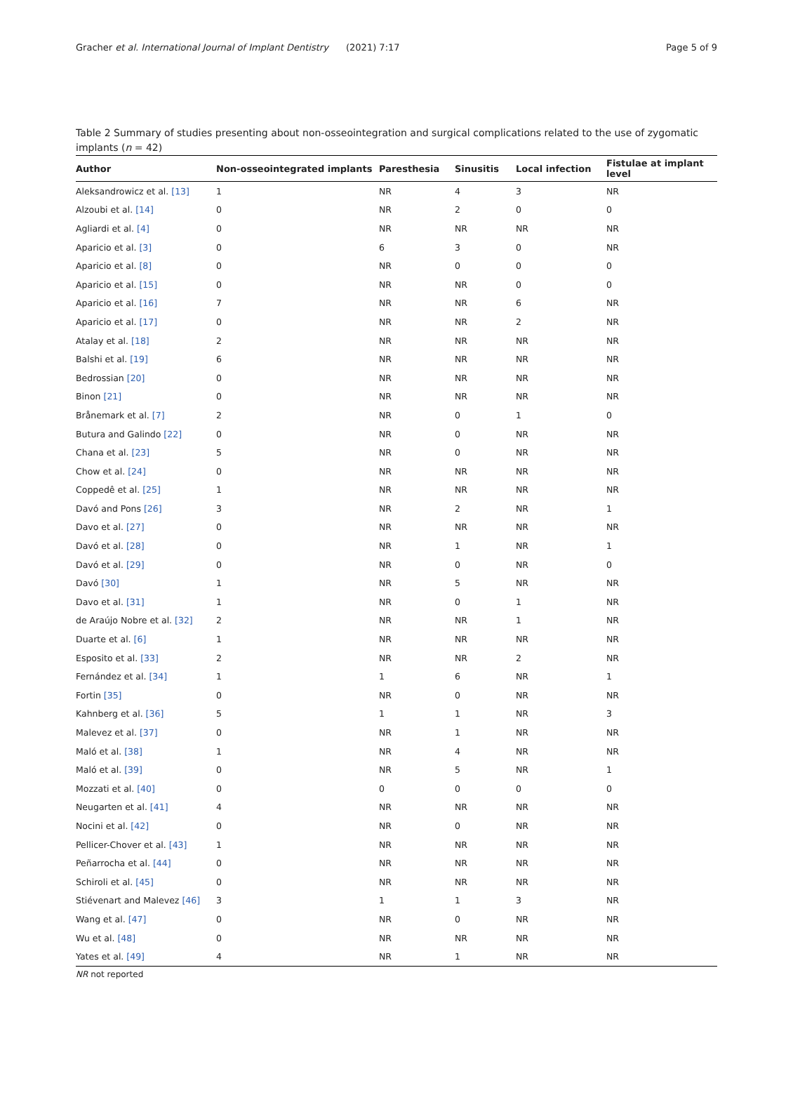Gracher et al. International Journal of Implant Dentistry (2021) 7:17 Page 5 of 9
Table 2 Summary of studies presenting about non-osseointegration and surgical complications related to the use of zygomatic implants (n = 42)
| Author | Non-osseointegrated implants | Paresthesia | Sinusitis | Local infection | Fistulae at implant level |
| --- | --- | --- | --- | --- | --- |
| Aleksandrowicz et al. [13] | 1 | NR | 4 | 3 | NR |
| Alzoubi et al. [14] | 0 | NR | 2 | 0 | 0 |
| Agliardi et al. [4] | 0 | NR | NR | NR | NR |
| Aparicio et al. [3] | 0 | 6 | 3 | 0 | NR |
| Aparicio et al. [8] | 0 | NR | 0 | 0 | 0 |
| Aparicio et al. [15] | 0 | NR | NR | 0 | 0 |
| Aparicio et al. [16] | 7 | NR | NR | 6 | NR |
| Aparicio et al. [17] | 0 | NR | NR | 2 | NR |
| Atalay et al. [18] | 2 | NR | NR | NR | NR |
| Balshi et al. [19] | 6 | NR | NR | NR | NR |
| Bedrossian [20] | 0 | NR | NR | NR | NR |
| Binon [21] | 0 | NR | NR | NR | NR |
| Brånemark et al. [7] | 2 | NR | 0 | 1 | 0 |
| Butura and Galindo [22] | 0 | NR | 0 | NR | NR |
| Chana et al. [23] | 5 | NR | 0 | NR | NR |
| Chow et al. [24] | 0 | NR | NR | NR | NR |
| Coppedê et al. [25] | 1 | NR | NR | NR | NR |
| Davó and Pons [26] | 3 | NR | 2 | NR | 1 |
| Davo et al. [27] | 0 | NR | NR | NR | NR |
| Davó et al. [28] | 0 | NR | 1 | NR | 1 |
| Davó et al. [29] | 0 | NR | 0 | NR | 0 |
| Davó [30] | 1 | NR | 5 | NR | NR |
| Davo et al. [31] | 1 | NR | 0 | 1 | NR |
| de Araújo Nobre et al. [32] | 2 | NR | NR | 1 | NR |
| Duarte et al. [6] | 1 | NR | NR | NR | NR |
| Esposito et al. [33] | 2 | NR | NR | 2 | NR |
| Fernández et al. [34] | 1 | 1 | 6 | NR | 1 |
| Fortin [35] | 0 | NR | 0 | NR | NR |
| Kahnberg et al. [36] | 5 | 1 | 1 | NR | 3 |
| Malevez et al. [37] | 0 | NR | 1 | NR | NR |
| Maló et al. [38] | 1 | NR | 4 | NR | NR |
| Maló et al. [39] | 0 | NR | 5 | NR | 1 |
| Mozzati et al. [40] | 0 | 0 | 0 | 0 | 0 |
| Neugarten et al. [41] | 4 | NR | NR | NR | NR |
| Nocini et al. [42] | 0 | NR | 0 | NR | NR |
| Pellicer-Chover et al. [43] | 1 | NR | NR | NR | NR |
| Peñarrocha et al. [44] | 0 | NR | NR | NR | NR |
| Schiroli et al. [45] | 0 | NR | NR | NR | NR |
| Stiévenart and Malevez [46] | 3 | 1 | 1 | 3 | NR |
| Wang et al. [47] | 0 | NR | 0 | NR | NR |
| Wu et al. [48] | 0 | NR | NR | NR | NR |
| Yates et al. [49] | 4 | NR | 1 | NR | NR |
NR not reported